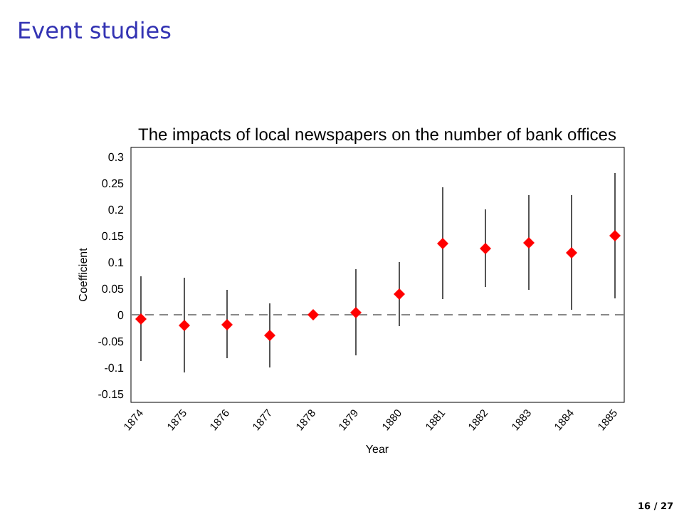Event studies
The impacts of local newspapers on the number of bank offices
0.3
0.25
0.2
0.15
0.1
0.05
0
-0.05
-0.1
-0.15
Coefficient
1874
1875
1876
1877
1878
1879
1880
1881
1882
1883
1884
1885
Year
16 / 27